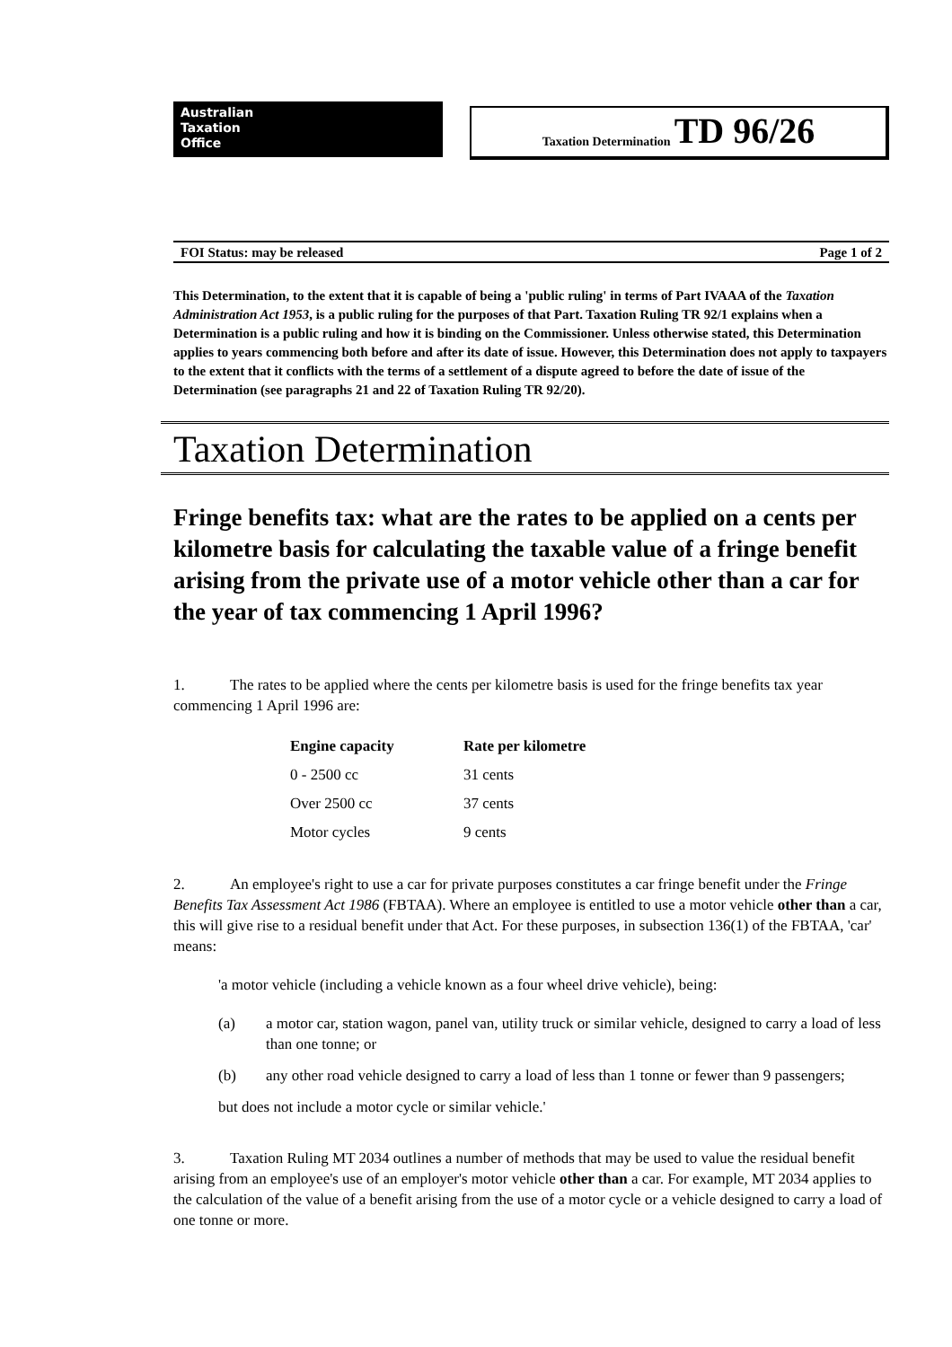Australian
Taxation
Office
Taxation Determination TD 96/26
FOI Status: may be released Page 1 of 2
This Determination, to the extent that it is capable of being a 'public ruling' in terms of Part IVAAA of the Taxation Administration Act 1953, is a public ruling for the purposes of that Part. Taxation Ruling TR 92/1 explains when a Determination is a public ruling and how it is binding on the Commissioner. Unless otherwise stated, this Determination applies to years commencing both before and after its date of issue. However, this Determination does not apply to taxpayers to the extent that it conflicts with the terms of a settlement of a dispute agreed to before the date of issue of the Determination (see paragraphs 21 and 22 of Taxation Ruling TR 92/20).
Taxation Determination
Fringe benefits tax: what are the rates to be applied on a cents per kilometre basis for calculating the taxable value of a fringe benefit arising from the private use of a motor vehicle other than a car for the year of tax commencing 1 April 1996?
1. The rates to be applied where the cents per kilometre basis is used for the fringe benefits tax year commencing 1 April 1996 are:
| Engine capacity | Rate per kilometre |
| --- | --- |
| 0 - 2500 cc | 31 cents |
| Over 2500 cc | 37 cents |
| Motor cycles | 9 cents |
2. An employee's right to use a car for private purposes constitutes a car fringe benefit under the Fringe Benefits Tax Assessment Act 1986 (FBTAA). Where an employee is entitled to use a motor vehicle other than a car, this will give rise to a residual benefit under that Act. For these purposes, in subsection 136(1) of the FBTAA, 'car' means:
'a motor vehicle (including a vehicle known as a four wheel drive vehicle), being:
(a) a motor car, station wagon, panel van, utility truck or similar vehicle, designed to carry a load of less than one tonne; or
(b) any other road vehicle designed to carry a load of less than 1 tonne or fewer than 9 passengers;
but does not include a motor cycle or similar vehicle.'
3. Taxation Ruling MT 2034 outlines a number of methods that may be used to value the residual benefit arising from an employee's use of an employer's motor vehicle other than a car. For example, MT 2034 applies to the calculation of the value of a benefit arising from the use of a motor cycle or a vehicle designed to carry a load of one tonne or more.